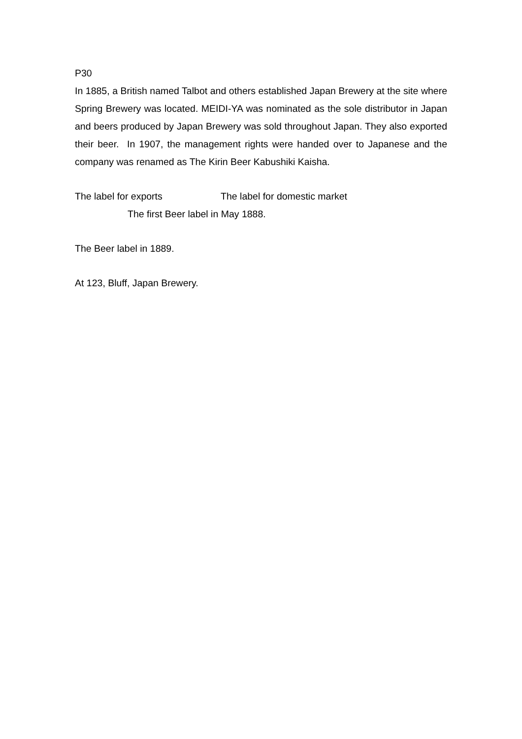P30
In 1885, a British named Talbot and others established Japan Brewery at the site where Spring Brewery was located. MEIDI-YA was nominated as the sole distributor in Japan and beers produced by Japan Brewery was sold throughout Japan. They also exported their beer. In 1907, the management rights were handed over to Japanese and the company was renamed as The Kirin Beer Kabushiki Kaisha.
The label for exports The label for domestic market
The first Beer label in May 1888.
The Beer label in 1889.
At 123, Bluff, Japan Brewery.